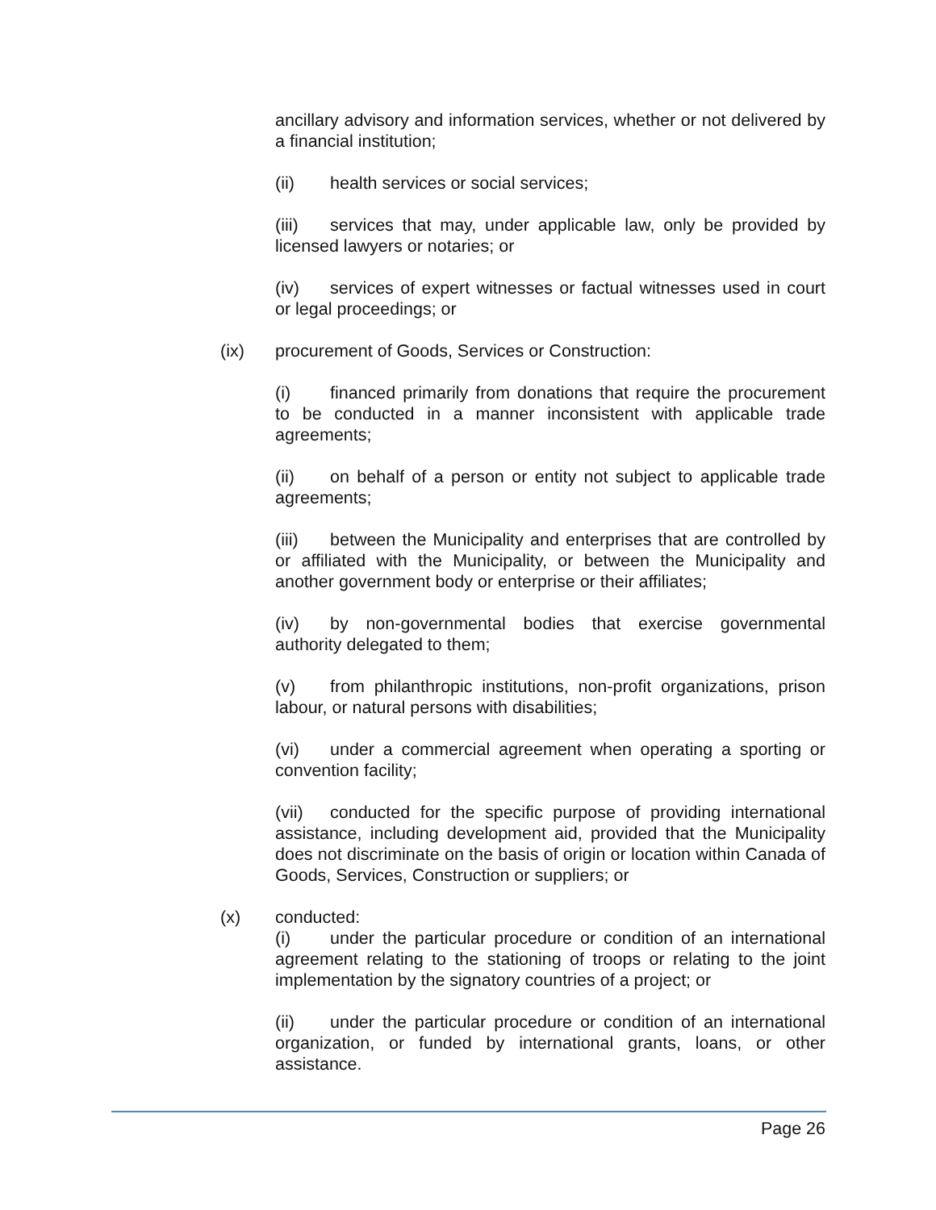ancillary advisory and information services, whether or not delivered by a financial institution;
(ii) health services or social services;
(iii) services that may, under applicable law, only be provided by licensed lawyers or notaries; or
(iv) services of expert witnesses or factual witnesses used in court or legal proceedings; or
(ix) procurement of Goods, Services or Construction:
(i) financed primarily from donations that require the procurement to be conducted in a manner inconsistent with applicable trade agreements;
(ii) on behalf of a person or entity not subject to applicable trade agreements;
(iii) between the Municipality and enterprises that are controlled by or affiliated with the Municipality, or between the Municipality and another government body or enterprise or their affiliates;
(iv) by non-governmental bodies that exercise governmental authority delegated to them;
(v) from philanthropic institutions, non-profit organizations, prison labour, or natural persons with disabilities;
(vi) under a commercial agreement when operating a sporting or convention facility;
(vii) conducted for the specific purpose of providing international assistance, including development aid, provided that the Municipality does not discriminate on the basis of origin or location within Canada of Goods, Services, Construction or suppliers; or
(x) conducted:
(i) under the particular procedure or condition of an international agreement relating to the stationing of troops or relating to the joint implementation by the signatory countries of a project; or
(ii) under the particular procedure or condition of an international organization, or funded by international grants, loans, or other assistance.
Page 26